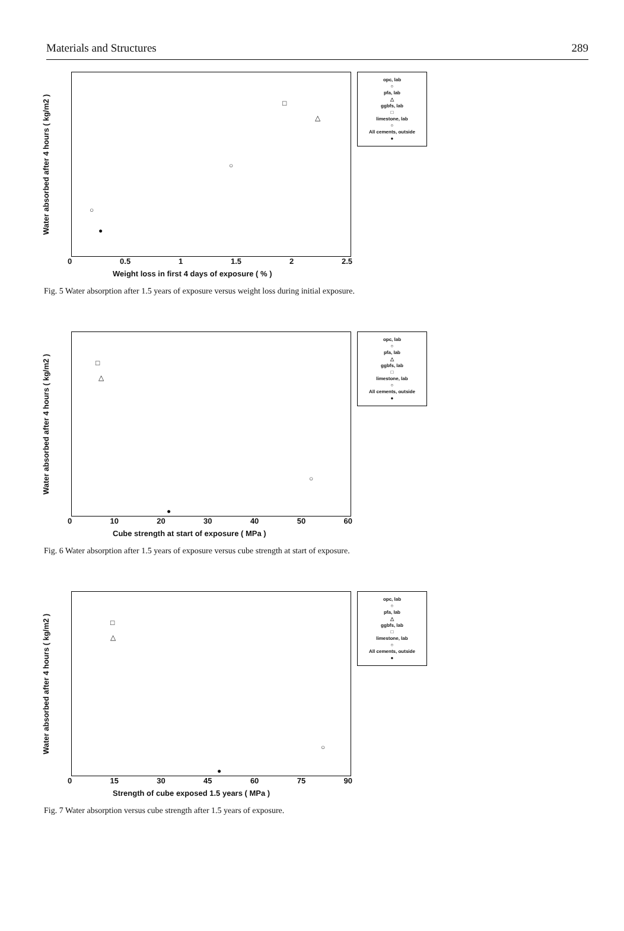Materials and Structures 289
Water absorbed after 4 hours ( kg/m2 )
□
△
○
●
○
opc, lab
○
pfa, lab
△
ggbfs, lab
□
limestone, lab
○
All cements, outside
●
0 0.5 1 1.5 2 2.5
Weight loss in first 4 days of exposure ( % )
Fig. 5 Water absorption after 1.5 years of exposure versus weight loss during initial exposure.
Water absorbed after 4 hours ( kg/m2 )
□
△
○
●
opc, lab
○
pfa, lab
△
ggbfs, lab
□
limestone, lab
○
All cements, outside
●
0 10 20 30 40 50 60
Cube strength at start of exposure ( MPa )
Fig. 6 Water absorption after 1.5 years of exposure versus cube strength at start of exposure.
Water absorbed after 4 hours ( kg/m2 )
□
△
○
●
opc, lab
○
pfa, lab
△
ggbfs, lab
□
limestone, lab
○
All cements, outside
●
0 15 30 45 60 75 90
Strength of cube exposed 1.5 years ( MPa )
Fig. 7 Water absorption versus cube strength after 1.5 years of exposure.